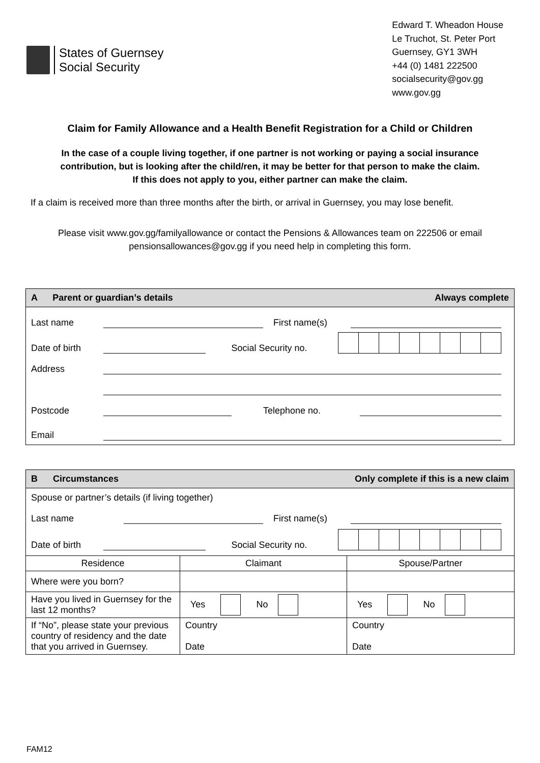States of Guernsey
Social Security
Edward T. Wheadon House
Le Truchot, St. Peter Port
Guernsey, GY1 3WH
+44 (0) 1481 222500
socialsecurity@gov.gg
www.gov.gg
Claim for Family Allowance and a Health Benefit Registration for a Child or Children
In the case of a couple living together, if one partner is not working or paying a social insurance
contribution, but is looking after the child/ren, it may be better for that person to make the claim.
If this does not apply to you, either partner can make the claim.
If a claim is received more than three months after the birth, or arrival in Guernsey, you may lose benefit.
Please visit www.gov.gg/familyallowance or contact the Pensions & Allowances team on 222506 or email
pensionsallowances@gov.gg if you need help in completing this form.
A Parent or guardian’s details Always complete
Last name First name(s)
Date of birth Social Security no.
Address
Postcode Telephone no.
Email
B Circumstances Only complete if this is a new claim
Spouse or partner’s details (if living together)
Last name First name(s)
Date of birth Social Security no.
| Residence | Claimant | Spouse/Partner |
| Where were you born? | | |
| Have you lived in Guernsey for the last 12 months? | Yes No | Yes No |
| If “No”, please state your previous country of residency and the date that you arrived in Guernsey. | Country Date | Country Date |
FAM12